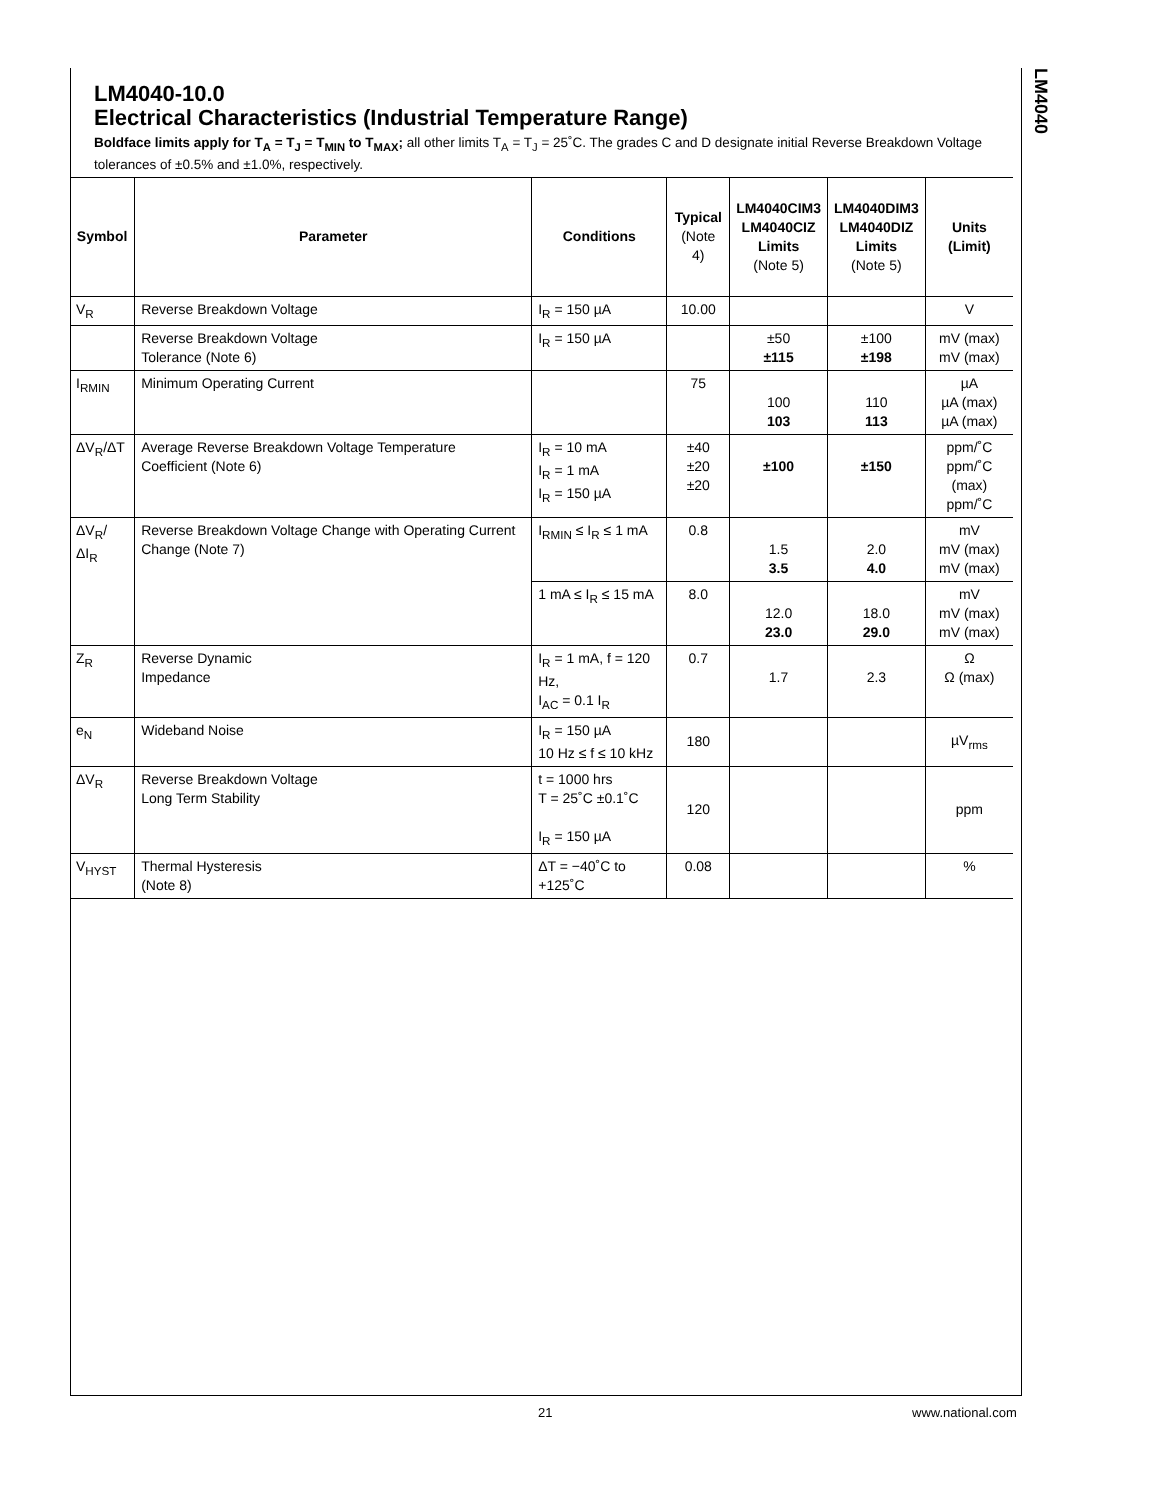LM4040
LM4040-10.0
Electrical Characteristics (Industrial Temperature Range)
Boldface limits apply for T<sub>A</sub> = T<sub>J</sub> = T<sub>MIN</sub> to T<sub>MAX</sub>; all other limits T<sub>A</sub> = T<sub>J</sub> = 25˚C. The grades C and D designate initial Reverse Breakdown Voltage tolerances of ±0.5% and ±1.0%, respectively.
| Symbol | Parameter | Conditions | Typical (Note 4) | LM4040CIM3 LM4040CIZ Limits (Note 5) | LM4040DIM3 LM4040DIZ Limits (Note 5) | Units (Limit) |
| --- | --- | --- | --- | --- | --- | --- |
| V<sub>R</sub> | Reverse Breakdown Voltage | I<sub>R</sub> = 150 µA | 10.00 | | | V |
| | Reverse Breakdown Voltage Tolerance (Note 6) | I<sub>R</sub> = 150 µA | | ±50 ±115 | ±100 ±198 | mV (max) mV (max) |
| I<sub>RMIN</sub> | Minimum Operating Current | | 75 | 100 103 | 110 113 | µA µA (max) µA (max) |
| ΔV<sub>R</sub>/ΔT | Average Reverse Breakdown Voltage Temperature Coefficient (Note 6) | I<sub>R</sub> = 10 mA I<sub>R</sub> = 1 mA I<sub>R</sub> = 150 µA | ±40 ±20 ±20 | ±100 | ±150 | ppm/˚C ppm/˚C (max) ppm/˚C |
| ΔV<sub>R</sub>/ΔI<sub>R</sub> | Reverse Breakdown Voltage Change with Operating Current Change (Note 7) | I<sub>RMIN</sub> ≤ I<sub>R</sub> ≤ 1 mA | 0.8 | 1.5 3.5 | 2.0 4.0 | mV mV (max) mV (max) |
| | | 1 mA ≤ I<sub>R</sub> ≤ 15 mA | 8.0 | 12.0 23.0 | 18.0 29.0 | mV mV (max) mV (max) |
| Z<sub>R</sub> | Reverse Dynamic Impedance | I<sub>R</sub> = 1 mA, f = 120 Hz, I<sub>AC</sub> = 0.1 I<sub>R</sub> | 0.7 | 1.7 | 2.3 | Ω Ω (max) |
| e<sub>N</sub> | Wideband Noise | I<sub>R</sub> = 150 µA 10 Hz ≤ f ≤ 10 kHz | 180 | | | µV<sub>rms</sub> |
| ΔV<sub>R</sub> | Reverse Breakdown Voltage Long Term Stability | t = 1000 hrs T = 25˚C ±0.1˚C I<sub>R</sub> = 150 µA | 120 | | | ppm |
| V<sub>HYST</sub> | Thermal Hysteresis (Note 8) | ΔT = −40˚C to +125˚C | 0.08 | | | % |
21 www.national.com